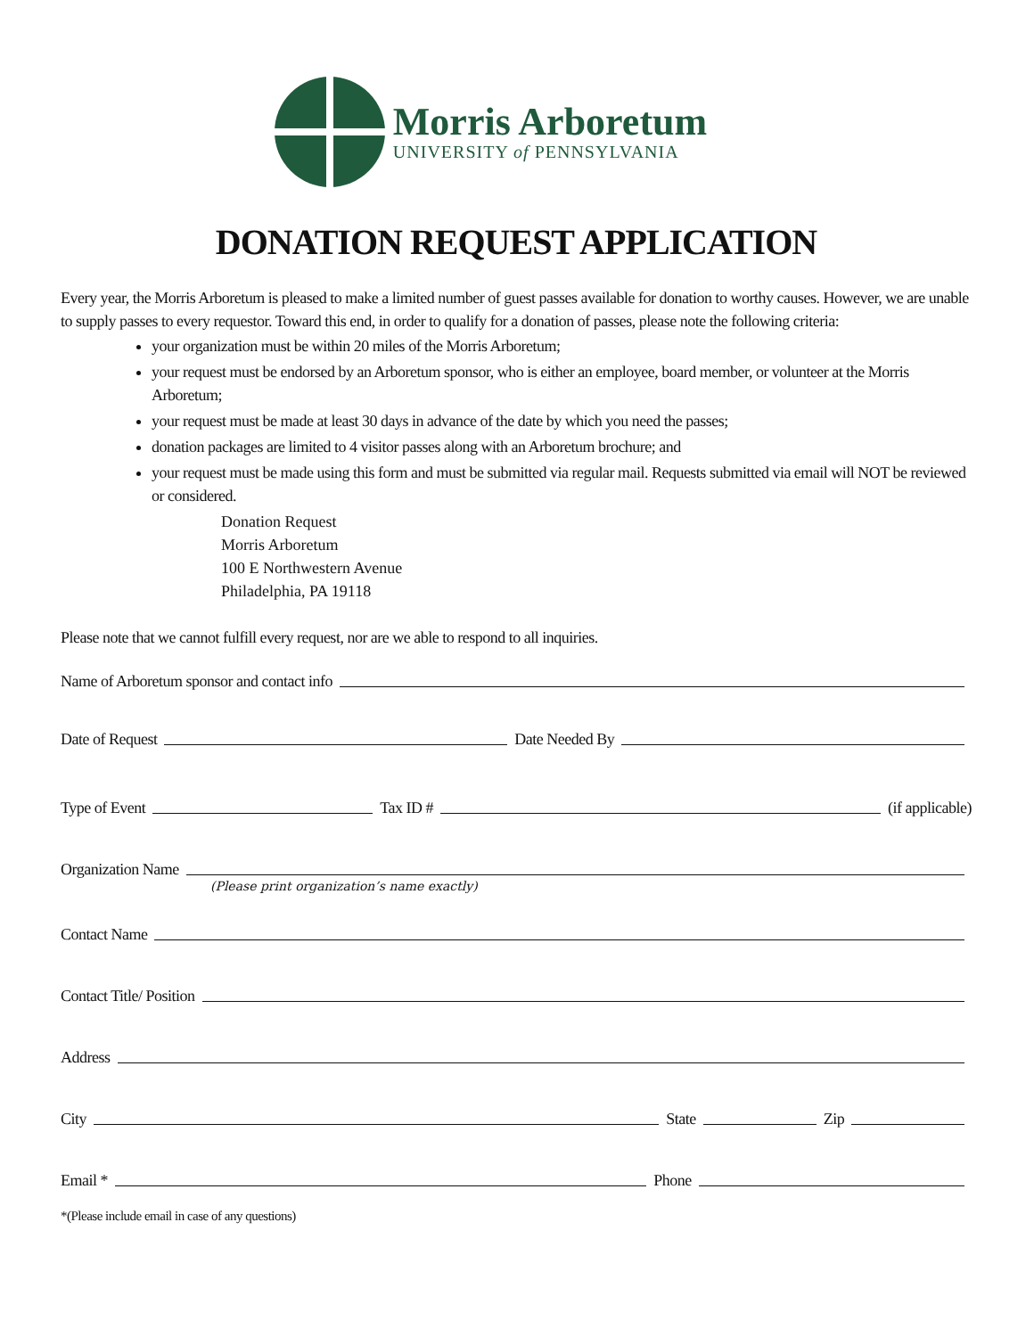Morris Arboretum
UNIVERSITY of PENNSYLVANIA
DONATION REQUEST APPLICATION
Every year, the Morris Arboretum is pleased to make a limited number of guest passes available for donation to worthy causes. However, we are unable to supply passes to every requestor. Toward this end, in order to qualify for a donation of passes, please note the following criteria:
your organization must be within 20 miles of the Morris Arboretum;
your request must be endorsed by an Arboretum sponsor, who is either an employee, board member, or volunteer at the Morris Arboretum;
your request must be made at least 30 days in advance of the date by which you need the passes;
donation packages are limited to 4 visitor passes along with an Arboretum brochure; and
your request must be made using this form and must be submitted via regular mail. Requests submitted via email will NOT be reviewed or considered.
Donation Request
Morris Arboretum
100 E Northwestern Avenue
Philadelphia, PA 19118
Please note that we cannot fulfill every request, nor are we able to respond to all inquiries.
Name of Arboretum sponsor and contact info
Date of Request Date Needed By
Type of Event Tax ID # (if applicable)
Organization Name
(Please print organization’s name exactly)
Contact Name
Contact Title/ Position
Address
City State Zip
Email * Phone
*(Please include email in case of any questions)